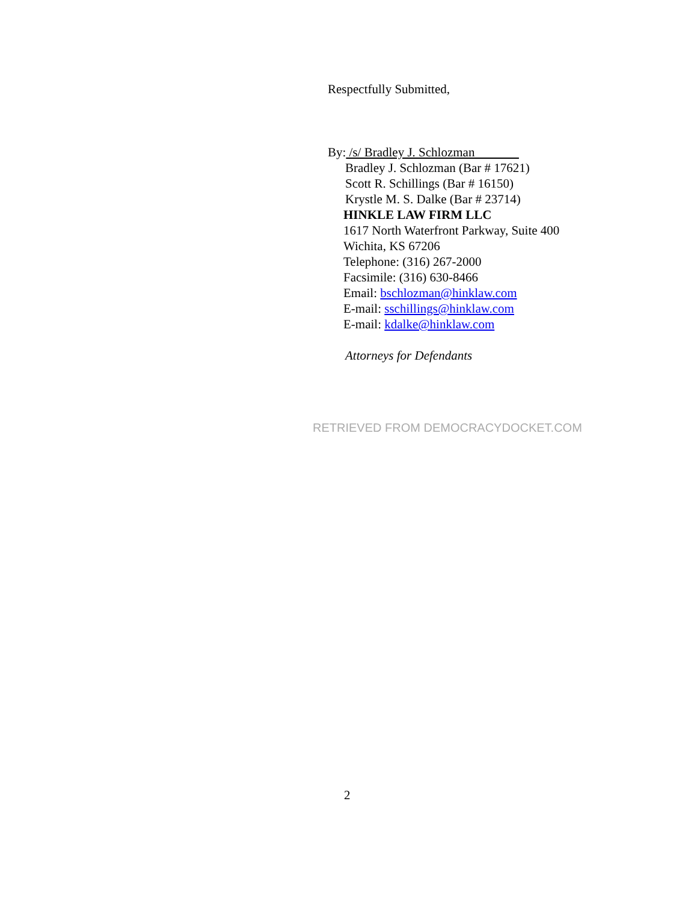Respectfully Submitted,
By: /s/ Bradley J. Schlozman
Bradley J. Schlozman (Bar # 17621)
Scott R. Schillings (Bar # 16150)
Krystle M. S. Dalke (Bar # 23714)
HINKLE LAW FIRM LLC
1617 North Waterfront Parkway, Suite 400
Wichita, KS 67206
Telephone: (316) 267-2000
Facsimile: (316) 630-8466
Email: bschlozman@hinklaw.com
E-mail: sschillings@hinklaw.com
E-mail: kdalke@hinklaw.com
Attorneys for Defendants
RETRIEVED FROM DEMOCRACYDOCKET.COM
2